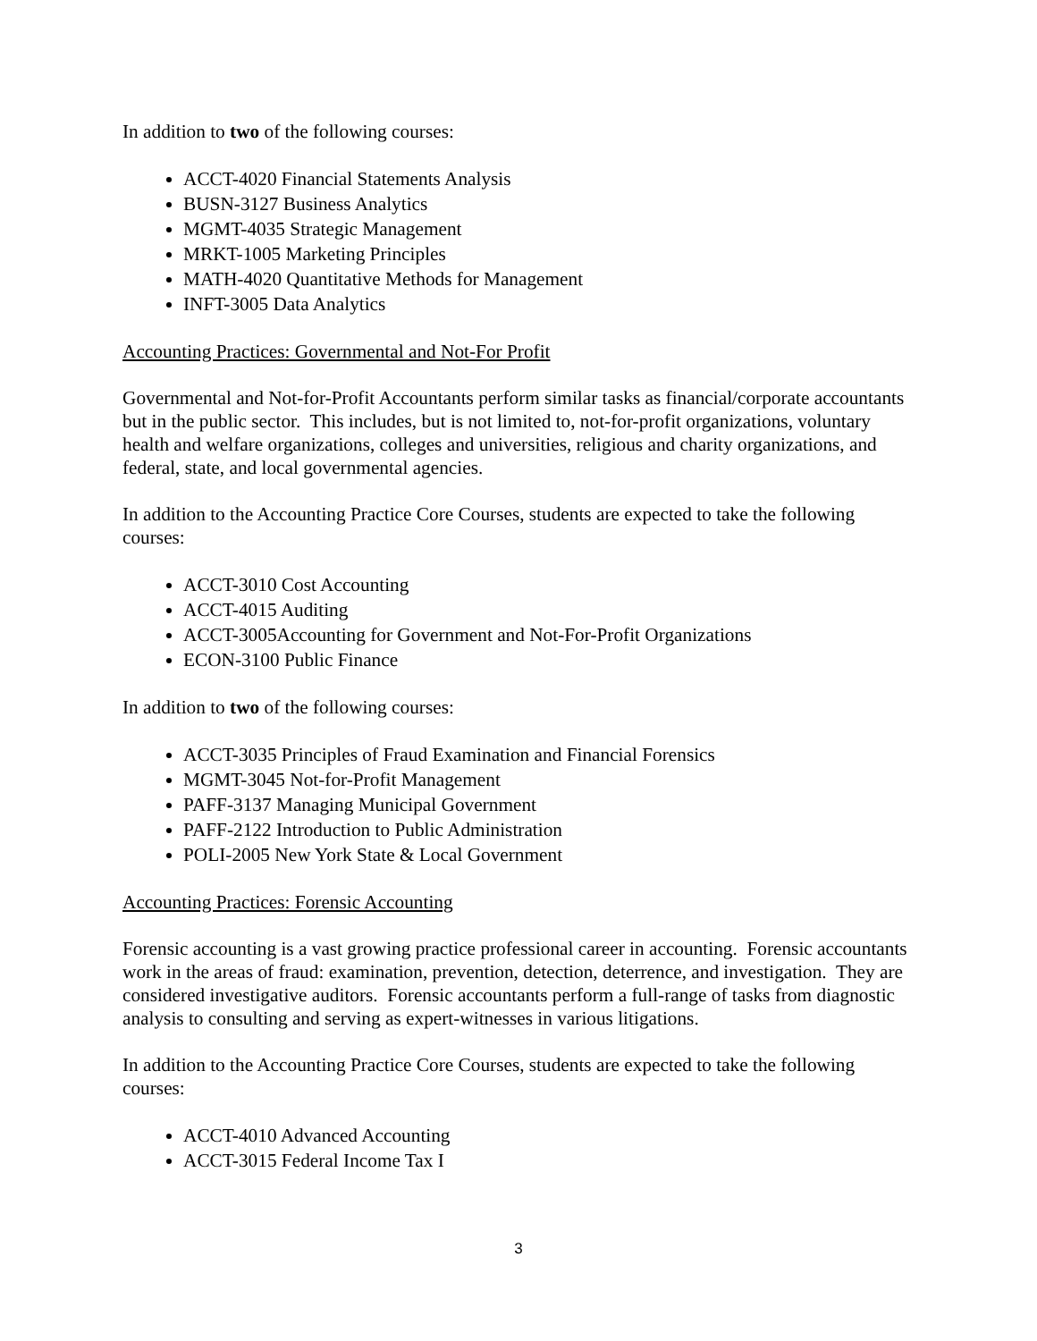In addition to two of the following courses:
ACCT-4020 Financial Statements Analysis
BUSN-3127 Business Analytics
MGMT-4035 Strategic Management
MRKT-1005 Marketing Principles
MATH-4020 Quantitative Methods for Management
INFT-3005 Data Analytics
Accounting Practices: Governmental and Not-For Profit
Governmental and Not-for-Profit Accountants perform similar tasks as financial/corporate accountants but in the public sector. This includes, but is not limited to, not-for-profit organizations, voluntary health and welfare organizations, colleges and universities, religious and charity organizations, and federal, state, and local governmental agencies.
In addition to the Accounting Practice Core Courses, students are expected to take the following courses:
ACCT-3010 Cost Accounting
ACCT-4015 Auditing
ACCT-3005Accounting for Government and Not-For-Profit Organizations
ECON-3100 Public Finance
In addition to two of the following courses:
ACCT-3035 Principles of Fraud Examination and Financial Forensics
MGMT-3045 Not-for-Profit Management
PAFF-3137 Managing Municipal Government
PAFF-2122 Introduction to Public Administration
POLI-2005 New York State & Local Government
Accounting Practices: Forensic Accounting
Forensic accounting is a vast growing practice professional career in accounting. Forensic accountants work in the areas of fraud: examination, prevention, detection, deterrence, and investigation. They are considered investigative auditors. Forensic accountants perform a full-range of tasks from diagnostic analysis to consulting and serving as expert-witnesses in various litigations.
In addition to the Accounting Practice Core Courses, students are expected to take the following courses:
ACCT-4010 Advanced Accounting
ACCT-3015 Federal Income Tax I
3